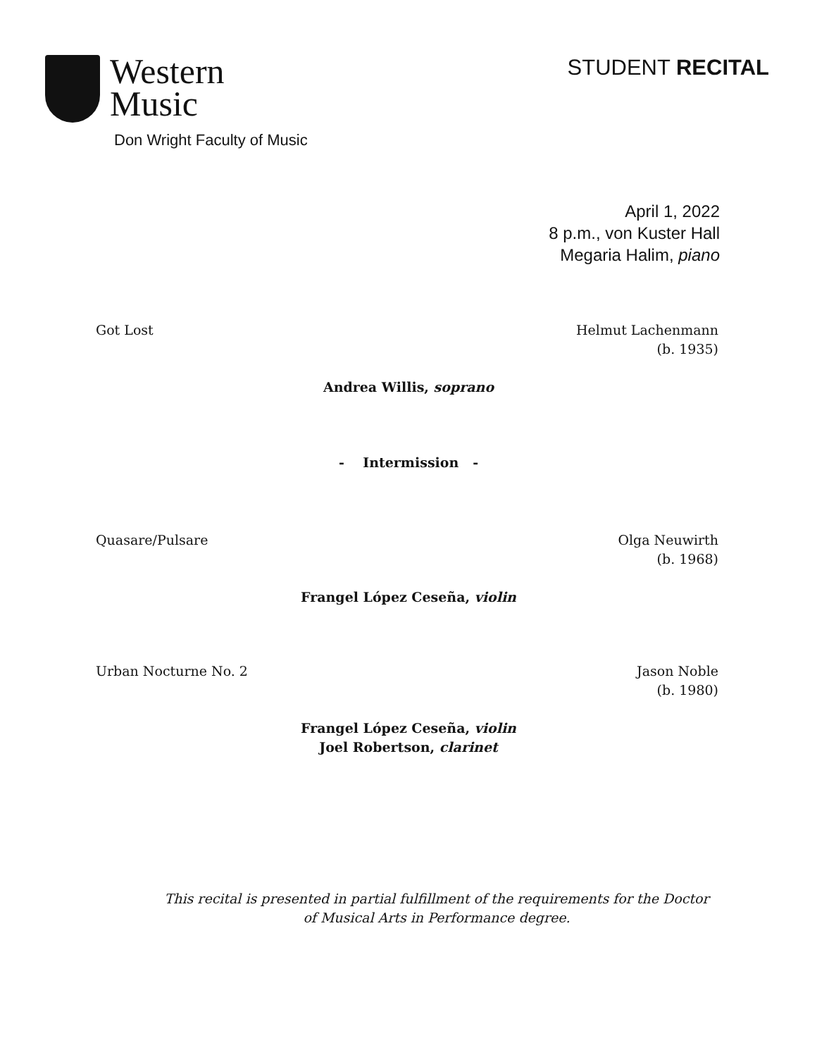Western
Music
Don Wright Faculty of Music
STUDENT RECITAL
April 1, 2022
8 p.m., von Kuster Hall
Megaria Halim, piano
Got Lost Helmut Lachenmann
(b. 1935)
Andrea Willis, soprano
- Intermission -
Quasare/Pulsare Olga Neuwirth
(b. 1968)
Frangel López Ceseña, violin
Urban Nocturne No. 2 Jason Noble
(b. 1980)
Frangel López Ceseña, violin
Joel Robertson, clarinet
This recital is presented in partial fulfillment of the requirements for the Doctor of Musical Arts in Performance degree.